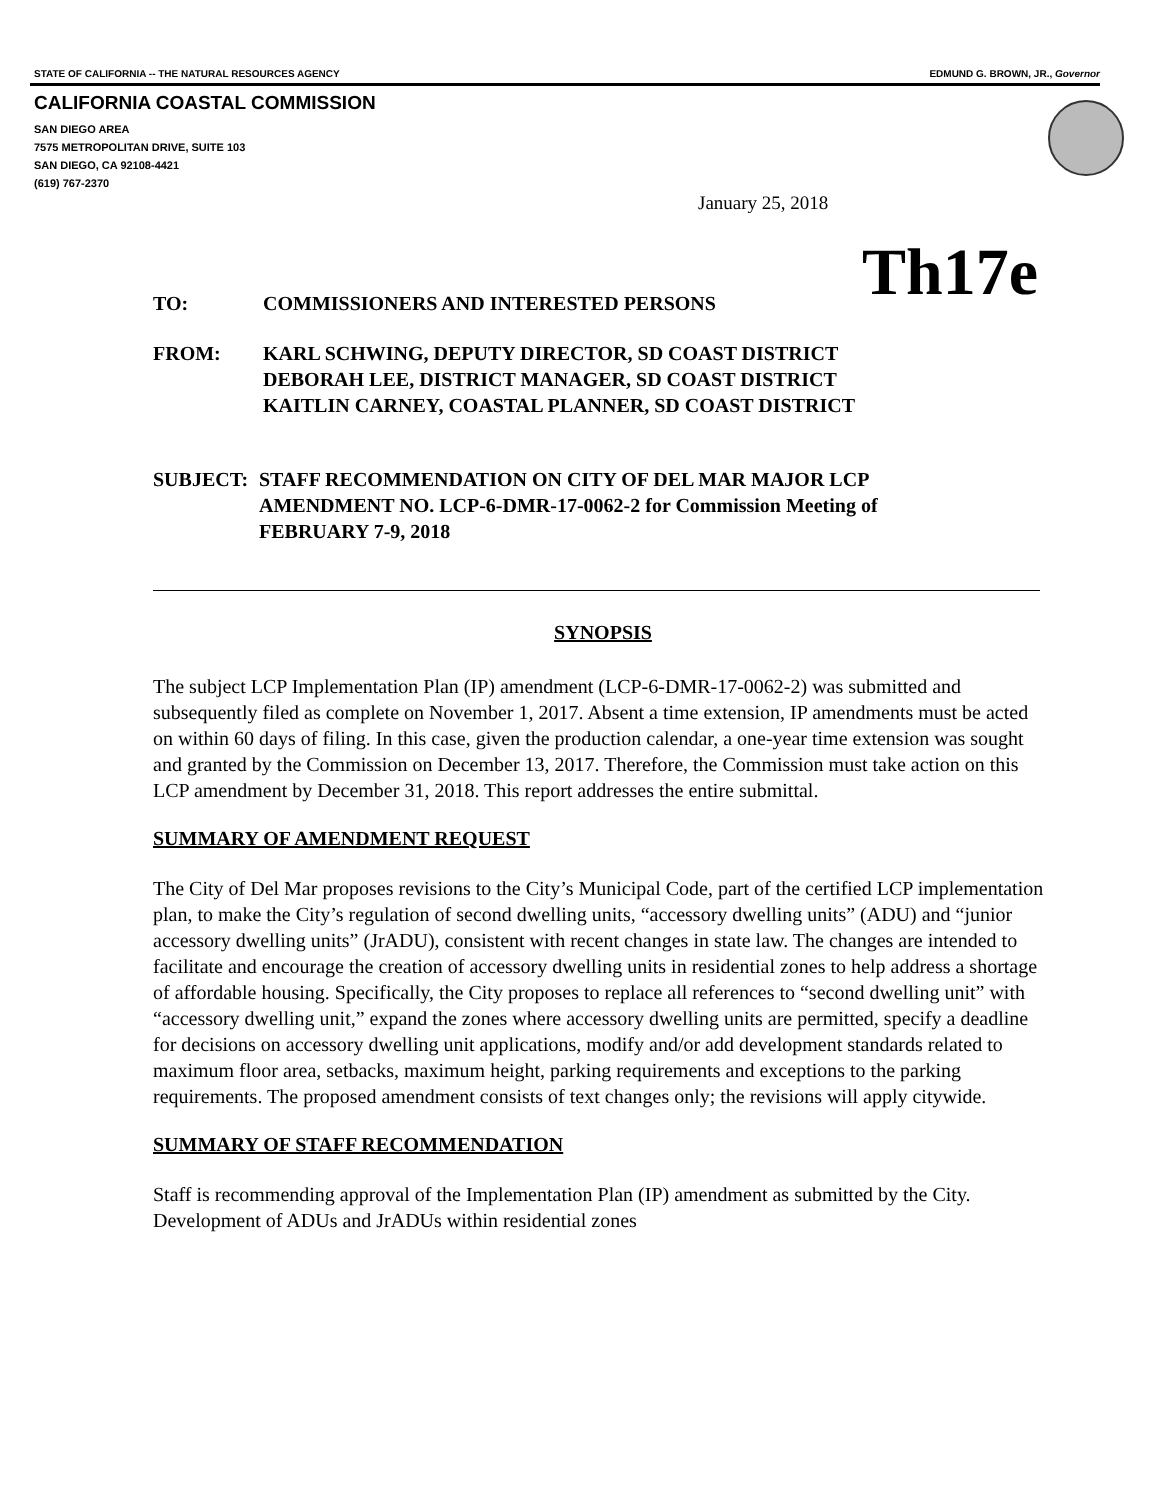STATE OF CALIFORNIA -- THE NATURAL RESOURCES AGENCY EDMUND G. BROWN, JR., Governor
CALIFORNIA COASTAL COMMISSION
SAN DIEGO AREA
7575 METROPOLITAN DRIVE, SUITE 103
SAN DIEGO, CA 92108-4421
(619) 767-2370
January 25, 2018
Th17e
TO: COMMISSIONERS AND INTERESTED PERSONS
FROM: KARL SCHWING, DEPUTY DIRECTOR, SD COAST DISTRICT
DEBORAH LEE, DISTRICT MANAGER, SD COAST DISTRICT
KAITLIN CARNEY, COASTAL PLANNER, SD COAST DISTRICT
SUBJECT: STAFF RECOMMENDATION ON CITY OF DEL MAR MAJOR LCP
AMENDMENT NO. LCP-6-DMR-17-0062-2 for Commission Meeting of
FEBRUARY 7-9, 2018
SYNOPSIS
The subject LCP Implementation Plan (IP) amendment (LCP-6-DMR-17-0062-2) was submitted and subsequently filed as complete on November 1, 2017. Absent a time extension, IP amendments must be acted on within 60 days of filing. In this case, given the production calendar, a one-year time extension was sought and granted by the Commission on December 13, 2017. Therefore, the Commission must take action on this LCP amendment by December 31, 2018. This report addresses the entire submittal.
SUMMARY OF AMENDMENT REQUEST
The City of Del Mar proposes revisions to the City’s Municipal Code, part of the certified LCP implementation plan, to make the City’s regulation of second dwelling units, “accessory dwelling units” (ADU) and “junior accessory dwelling units” (JrADU), consistent with recent changes in state law. The changes are intended to facilitate and encourage the creation of accessory dwelling units in residential zones to help address a shortage of affordable housing. Specifically, the City proposes to replace all references to “second dwelling unit” with “accessory dwelling unit,” expand the zones where accessory dwelling units are permitted, specify a deadline for decisions on accessory dwelling unit applications, modify and/or add development standards related to maximum floor area, setbacks, maximum height, parking requirements and exceptions to the parking requirements. The proposed amendment consists of text changes only; the revisions will apply citywide.
SUMMARY OF STAFF RECOMMENDATION
Staff is recommending approval of the Implementation Plan (IP) amendment as submitted by the City. Development of ADUs and JrADUs within residential zones